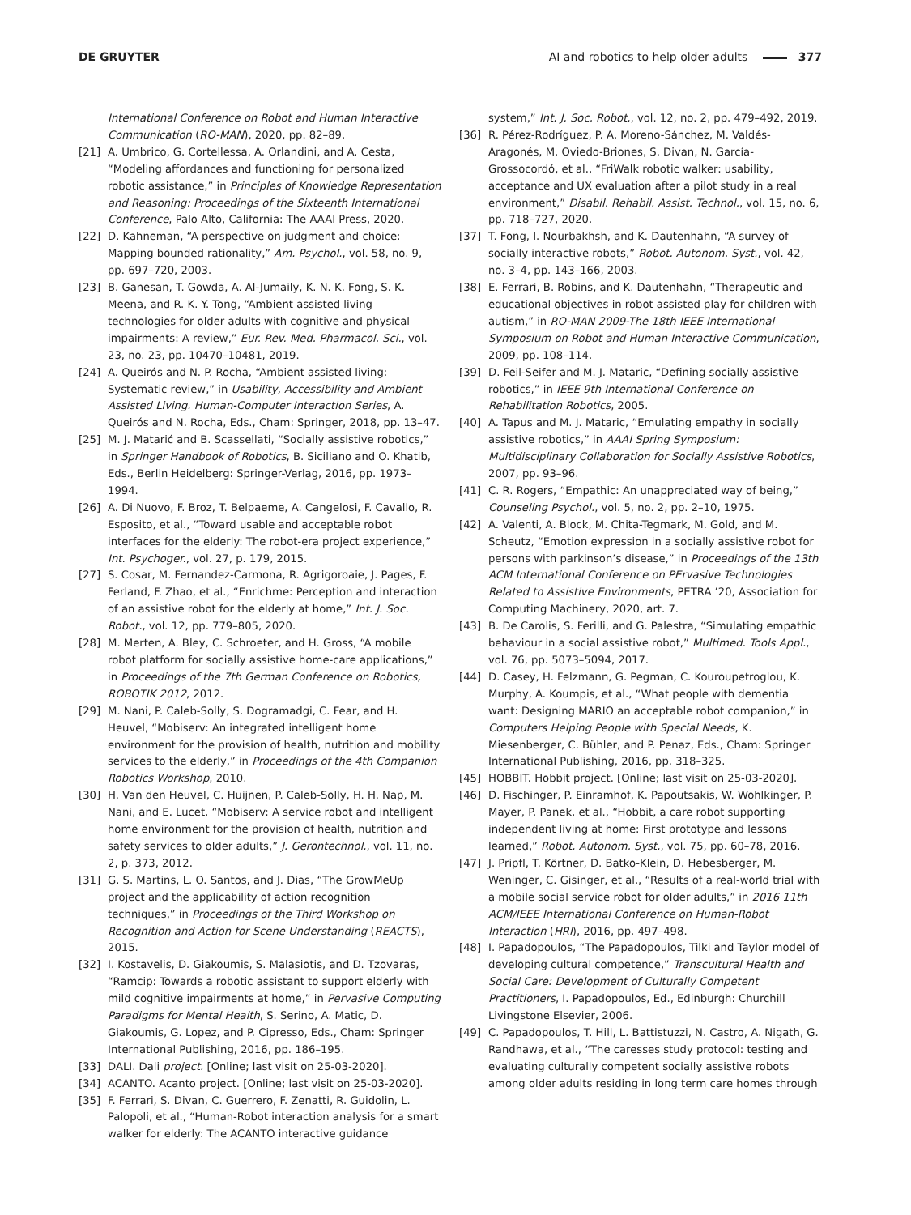DE GRUYTER AI and robotics to help older adults 377
International Conference on Robot and Human Interactive Communication (RO-MAN), 2020, pp. 82–89.
[21] A. Umbrico, G. Cortellessa, A. Orlandini, and A. Cesta, “Modeling affordances and functioning for personalized robotic assistance,” in Principles of Knowledge Representation and Reasoning: Proceedings of the Sixteenth International Conference, Palo Alto, California: The AAAI Press, 2020.
[22] D. Kahneman, “A perspective on judgment and choice: Mapping bounded rationality,” Am. Psychol., vol. 58, no. 9, pp. 697–720, 2003.
[23] B. Ganesan, T. Gowda, A. Al-Jumaily, K. N. K. Fong, S. K. Meena, and R. K. Y. Tong, “Ambient assisted living technologies for older adults with cognitive and physical impairments: A review,” Eur. Rev. Med. Pharmacol. Sci., vol. 23, no. 23, pp. 10470–10481, 2019.
[24] A. Queirós and N. P. Rocha, “Ambient assisted living: Systematic review,” in Usability, Accessibility and Ambient Assisted Living. Human-Computer Interaction Series, A. Queirós and N. Rocha, Eds., Cham: Springer, 2018, pp. 13–47.
[25] M. J. Matarić and B. Scassellati, “Socially assistive robotics,” in Springer Handbook of Robotics, B. Siciliano and O. Khatib, Eds., Berlin Heidelberg: Springer-Verlag, 2016, pp. 1973–1994.
[26] A. Di Nuovo, F. Broz, T. Belpaeme, A. Cangelosi, F. Cavallo, R. Esposito, et al., “Toward usable and acceptable robot interfaces for the elderly: The robot-era project experience,” Int. Psychoger., vol. 27, p. 179, 2015.
[27] S. Cosar, M. Fernandez-Carmona, R. Agrigoroaie, J. Pages, F. Ferland, F. Zhao, et al., “Enrichme: Perception and interaction of an assistive robot for the elderly at home,” Int. J. Soc. Robot., vol. 12, pp. 779–805, 2020.
[28] M. Merten, A. Bley, C. Schroeter, and H. Gross, “A mobile robot platform for socially assistive home-care applications,” in Proceedings of the 7th German Conference on Robotics, ROBOTIK 2012, 2012.
[29] M. Nani, P. Caleb-Solly, S. Dogramadgi, C. Fear, and H. Heuvel, “Mobiserv: An integrated intelligent home environment for the provision of health, nutrition and mobility services to the elderly,” in Proceedings of the 4th Companion Robotics Workshop, 2010.
[30] H. Van den Heuvel, C. Huijnen, P. Caleb-Solly, H. H. Nap, M. Nani, and E. Lucet, “Mobiserv: A service robot and intelligent home environment for the provision of health, nutrition and safety services to older adults,” J. Gerontechnol., vol. 11, no. 2, p. 373, 2012.
[31] G. S. Martins, L. O. Santos, and J. Dias, “The GrowMeUp project and the applicability of action recognition techniques,” in Proceedings of the Third Workshop on Recognition and Action for Scene Understanding (REACTS), 2015.
[32] I. Kostavelis, D. Giakoumis, S. Malasiotis, and D. Tzovaras, “Ramcip: Towards a robotic assistant to support elderly with mild cognitive impairments at home,” in Pervasive Computing Paradigms for Mental Health, S. Serino, A. Matic, D. Giakoumis, G. Lopez, and P. Cipresso, Eds., Cham: Springer International Publishing, 2016, pp. 186–195.
[33] DALI. Dali project. [Online; last visit on 25-03-2020].
[34] ACANTO. Acanto project. [Online; last visit on 25-03-2020].
[35] F. Ferrari, S. Divan, C. Guerrero, F. Zenatti, R. Guidolin, L. Palopoli, et al., “Human-Robot interaction analysis for a smart walker for elderly: The ACANTO interactive guidance
system,” Int. J. Soc. Robot., vol. 12, no. 2, pp. 479–492, 2019.
[36] R. Pérez-Rodríguez, P. A. Moreno-Sánchez, M. Valdés-Aragonés, M. Oviedo-Briones, S. Divan, N. García-Grossocordó, et al., “FriWalk robotic walker: usability, acceptance and UX evaluation after a pilot study in a real environment,” Disabil. Rehabil. Assist. Technol., vol. 15, no. 6, pp. 718–727, 2020.
[37] T. Fong, I. Nourbakhsh, and K. Dautenhahn, “A survey of socially interactive robots,” Robot. Autonom. Syst., vol. 42, no. 3–4, pp. 143–166, 2003.
[38] E. Ferrari, B. Robins, and K. Dautenhahn, “Therapeutic and educational objectives in robot assisted play for children with autism,” in RO-MAN 2009-The 18th IEEE International Symposium on Robot and Human Interactive Communication, 2009, pp. 108–114.
[39] D. Feil-Seifer and M. J. Mataric, “Defining socially assistive robotics,” in IEEE 9th International Conference on Rehabilitation Robotics, 2005.
[40] A. Tapus and M. J. Mataric, “Emulating empathy in socially assistive robotics,” in AAAI Spring Symposium: Multidisciplinary Collaboration for Socially Assistive Robotics, 2007, pp. 93–96.
[41] C. R. Rogers, “Empathic: An unappreciated way of being,” Counseling Psychol., vol. 5, no. 2, pp. 2–10, 1975.
[42] A. Valenti, A. Block, M. Chita-Tegmark, M. Gold, and M. Scheutz, “Emotion expression in a socially assistive robot for persons with parkinson’s disease,” in Proceedings of the 13th ACM International Conference on PErvasive Technologies Related to Assistive Environments, PETRA ’20, Association for Computing Machinery, 2020, art. 7.
[43] B. De Carolis, S. Ferilli, and G. Palestra, “Simulating empathic behaviour in a social assistive robot,” Multimed. Tools Appl., vol. 76, pp. 5073–5094, 2017.
[44] D. Casey, H. Felzmann, G. Pegman, C. Kouroupetroglou, K. Murphy, A. Koumpis, et al., “What people with dementia want: Designing MARIO an acceptable robot companion,” in Computers Helping People with Special Needs, K. Miesenberger, C. Bühler, and P. Penaz, Eds., Cham: Springer International Publishing, 2016, pp. 318–325.
[45] HOBBIT. Hobbit project. [Online; last visit on 25-03-2020].
[46] D. Fischinger, P. Einramhof, K. Papoutsakis, W. Wohlkinger, P. Mayer, P. Panek, et al., “Hobbit, a care robot supporting independent living at home: First prototype and lessons learned,” Robot. Autonom. Syst., vol. 75, pp. 60–78, 2016.
[47] J. Pripfl, T. Körtner, D. Batko-Klein, D. Hebesberger, M. Weninger, C. Gisinger, et al., “Results of a real-world trial with a mobile social service robot for older adults,” in 2016 11th ACM/IEEE International Conference on Human-Robot Interaction (HRI), 2016, pp. 497–498.
[48] I. Papadopoulos, “The Papadopoulos, Tilki and Taylor model of developing cultural competence,” Transcultural Health and Social Care: Development of Culturally Competent Practitioners, I. Papadopoulos, Ed., Edinburgh: Churchill Livingstone Elsevier, 2006.
[49] C. Papadopoulos, T. Hill, L. Battistuzzi, N. Castro, A. Nigath, G. Randhawa, et al., “The caresses study protocol: testing and evaluating culturally competent socially assistive robots among older adults residing in long term care homes through